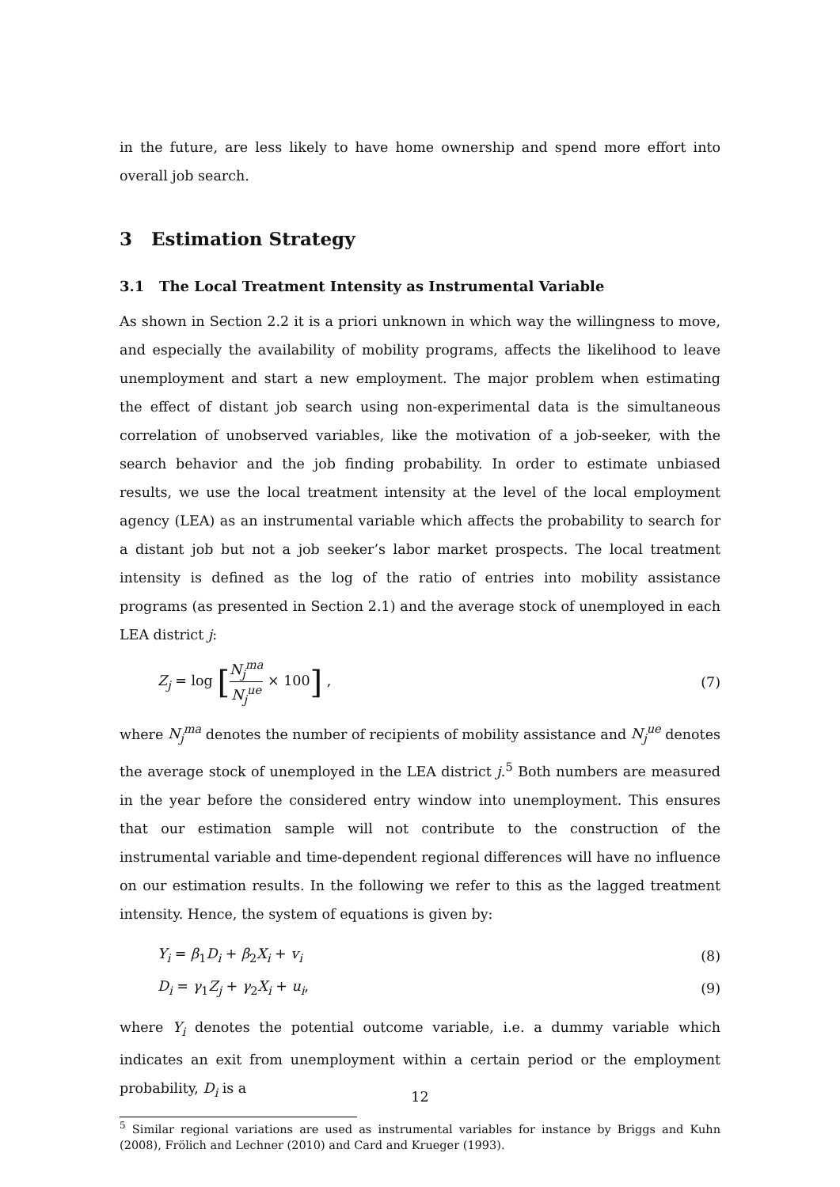in the future, are less likely to have home ownership and spend more effort into overall job search.
3 Estimation Strategy
3.1 The Local Treatment Intensity as Instrumental Variable
As shown in Section 2.2 it is a priori unknown in which way the willingness to move, and especially the availability of mobility programs, affects the likelihood to leave unemployment and start a new employment. The major problem when estimating the effect of distant job search using non-experimental data is the simultaneous correlation of unobserved variables, like the motivation of a job-seeker, with the search behavior and the job finding probability. In order to estimate unbiased results, we use the local treatment intensity at the level of the local employment agency (LEA) as an instrumental variable which affects the probability to search for a distant job but not a job seeker’s labor market prospects. The local treatment intensity is defined as the log of the ratio of entries into mobility assistance programs (as presented in Section 2.1) and the average stock of unemployed in each LEA district j:
Z<sub>j</sub> = log [N<sub>j</sub><sup>ma</sup> N<sub>j</sub><sup>ue</sup> × 100] , (7)
where N<sub>j</sub><sup>ma</sup> denotes the number of recipients of mobility assistance and N<sub>j</sub><sup>ue</sup> denotes the average stock of unemployed in the LEA district j.<sup>5</sup> Both numbers are measured in the year before the considered entry window into unemployment. This ensures that our estimation sample will not contribute to the construction of the instrumental variable and time-dependent regional differences will have no influence on our estimation results. In the following we refer to this as the lagged treatment intensity. Hence, the system of equations is given by:
Y<sub>i</sub> = β<sub>1</sub>D<sub>i</sub> + β<sub>2</sub>X<sub>i</sub> + v<sub>i</sub> (8)
D<sub>i</sub> = γ<sub>1</sub>Z<sub>j</sub> + γ<sub>2</sub>X<sub>i</sub> + u<sub>i</sub>, (9)
where Y<sub>i</sub> denotes the potential outcome variable, i.e. a dummy variable which indicates an exit from unemployment within a certain period or the employment probability, D<sub>i</sub> is a
<sup>5</sup> Similar regional variations are used as instrumental variables for instance by Briggs and Kuhn (2008), Frölich and Lechner (2010) and Card and Krueger (1993).
12